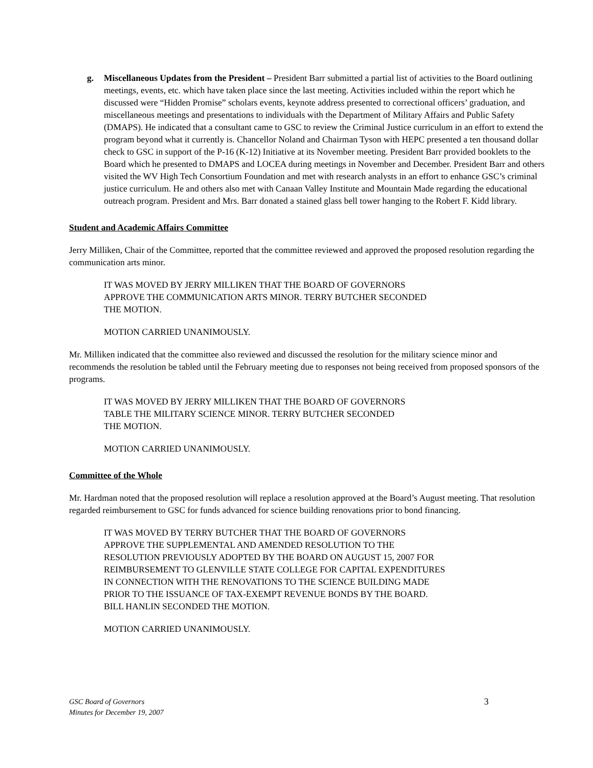g. Miscellaneous Updates from the President – President Barr submitted a partial list of activities to the Board outlining meetings, events, etc. which have taken place since the last meeting. Activities included within the report which he discussed were “Hidden Promise” scholars events, keynote address presented to correctional officers’ graduation, and miscellaneous meetings and presentations to individuals with the Department of Military Affairs and Public Safety (DMAPS). He indicated that a consultant came to GSC to review the Criminal Justice curriculum in an effort to extend the program beyond what it currently is. Chancellor Noland and Chairman Tyson with HEPC presented a ten thousand dollar check to GSC in support of the P-16 (K-12) Initiative at its November meeting. President Barr provided booklets to the Board which he presented to DMAPS and LOCEA during meetings in November and December. President Barr and others visited the WV High Tech Consortium Foundation and met with research analysts in an effort to enhance GSC’s criminal justice curriculum. He and others also met with Canaan Valley Institute and Mountain Made regarding the educational outreach program. President and Mrs. Barr donated a stained glass bell tower hanging to the Robert F. Kidd library.
Student and Academic Affairs Committee
Jerry Milliken, Chair of the Committee, reported that the committee reviewed and approved the proposed resolution regarding the communication arts minor.
IT WAS MOVED BY JERRY MILLIKEN THAT THE BOARD OF GOVERNORS
APPROVE THE COMMUNICATION ARTS MINOR. TERRY BUTCHER SECONDED
THE MOTION.
MOTION CARRIED UNANIMOUSLY.
Mr. Milliken indicated that the committee also reviewed and discussed the resolution for the military science minor and recommends the resolution be tabled until the February meeting due to responses not being received from proposed sponsors of the programs.
IT WAS MOVED BY JERRY MILLIKEN THAT THE BOARD OF GOVERNORS
TABLE THE MILITARY SCIENCE MINOR. TERRY BUTCHER SECONDED
THE MOTION.
MOTION CARRIED UNANIMOUSLY.
Committee of the Whole
Mr. Hardman noted that the proposed resolution will replace a resolution approved at the Board’s August meeting. That resolution regarded reimbursement to GSC for funds advanced for science building renovations prior to bond financing.
IT WAS MOVED BY TERRY BUTCHER THAT THE BOARD OF GOVERNORS
APPROVE THE SUPPLEMENTAL AND AMENDED RESOLUTION TO THE
RESOLUTION PREVIOUSLY ADOPTED BY THE BOARD ON AUGUST 15, 2007 FOR
REIMBURSEMENT TO GLENVILLE STATE COLLEGE FOR CAPITAL EXPENDITURES
IN CONNECTION WITH THE RENOVATIONS TO THE SCIENCE BUILDING MADE
PRIOR TO THE ISSUANCE OF TAX-EXEMPT REVENUE BONDS BY THE BOARD.
BILL HANLIN SECONDED THE MOTION.
MOTION CARRIED UNANIMOUSLY.
GSC Board of Governors
Minutes for December 19, 2007
3